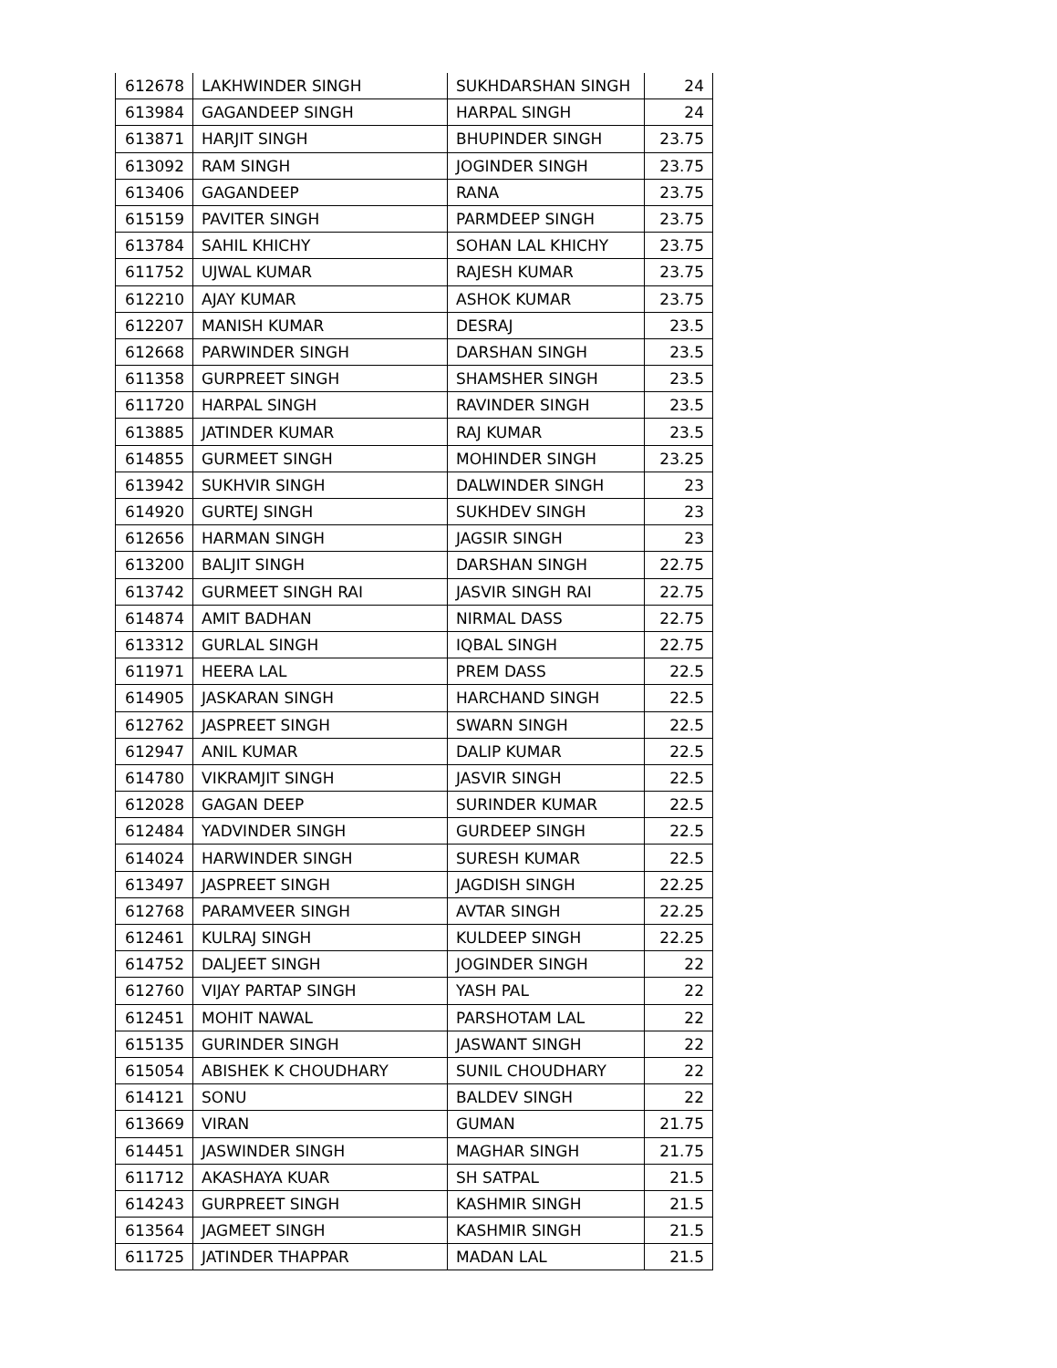| 612678 | LAKHWINDER SINGH | SUKHDARSHAN SINGH | 24 |
| 613984 | GAGANDEEP SINGH | HARPAL SINGH | 24 |
| 613871 | HARJIT SINGH | BHUPINDER SINGH | 23.75 |
| 613092 | RAM SINGH | JOGINDER SINGH | 23.75 |
| 613406 | GAGANDEEP | RANA | 23.75 |
| 615159 | PAVITER SINGH | PARMDEEP SINGH | 23.75 |
| 613784 | SAHIL KHICHY | SOHAN LAL KHICHY | 23.75 |
| 611752 | UJWAL KUMAR | RAJESH KUMAR | 23.75 |
| 612210 | AJAY KUMAR | ASHOK KUMAR | 23.75 |
| 612207 | MANISH KUMAR | DESRAJ | 23.5 |
| 612668 | PARWINDER SINGH | DARSHAN SINGH | 23.5 |
| 611358 | GURPREET SINGH | SHAMSHER SINGH | 23.5 |
| 611720 | HARPAL SINGH | RAVINDER SINGH | 23.5 |
| 613885 | JATINDER KUMAR | RAJ KUMAR | 23.5 |
| 614855 | GURMEET SINGH | MOHINDER SINGH | 23.25 |
| 613942 | SUKHVIR SINGH | DALWINDER SINGH | 23 |
| 614920 | GURTEJ SINGH | SUKHDEV SINGH | 23 |
| 612656 | HARMAN SINGH | JAGSIR SINGH | 23 |
| 613200 | BALJIT SINGH | DARSHAN SINGH | 22.75 |
| 613742 | GURMEET SINGH RAI | JASVIR SINGH RAI | 22.75 |
| 614874 | AMIT BADHAN | NIRMAL DASS | 22.75 |
| 613312 | GURLAL SINGH | IQBAL SINGH | 22.75 |
| 611971 | HEERA LAL | PREM DASS | 22.5 |
| 614905 | JASKARAN SINGH | HARCHAND SINGH | 22.5 |
| 612762 | JASPREET SINGH | SWARN SINGH | 22.5 |
| 612947 | ANIL KUMAR | DALIP KUMAR | 22.5 |
| 614780 | VIKRAMJIT SINGH | JASVIR SINGH | 22.5 |
| 612028 | GAGAN DEEP | SURINDER KUMAR | 22.5 |
| 612484 | YADVINDER SINGH | GURDEEP SINGH | 22.5 |
| 614024 | HARWINDER SINGH | SURESH KUMAR | 22.5 |
| 613497 | JASPREET SINGH | JAGDISH SINGH | 22.25 |
| 612768 | PARAMVEER SINGH | AVTAR SINGH | 22.25 |
| 612461 | KULRAJ SINGH | KULDEEP SINGH | 22.25 |
| 614752 | DALJEET SINGH | JOGINDER SINGH | 22 |
| 612760 | VIJAY PARTAP SINGH | YASH PAL | 22 |
| 612451 | MOHIT NAWAL | PARSHOTAM LAL | 22 |
| 615135 | GURINDER SINGH | JASWANT SINGH | 22 |
| 615054 | ABISHEK K CHOUDHARY | SUNIL CHOUDHARY | 22 |
| 614121 | SONU | BALDEV SINGH | 22 |
| 613669 | VIRAN | GUMAN | 21.75 |
| 614451 | JASWINDER SINGH | MAGHAR SINGH | 21.75 |
| 611712 | AKASHAYA KUAR | SH SATPAL | 21.5 |
| 614243 | GURPREET SINGH | KASHMIR SINGH | 21.5 |
| 613564 | JAGMEET SINGH | KASHMIR SINGH | 21.5 |
| 611725 | JATINDER THAPPAR | MADAN LAL | 21.5 |